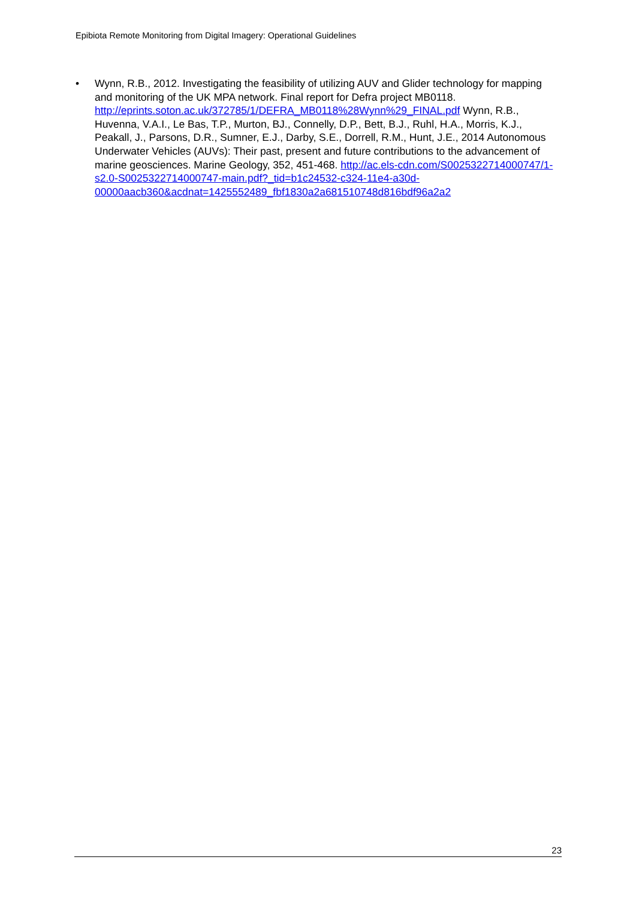Epibiota Remote Monitoring from Digital Imagery: Operational Guidelines
• Wynn, R.B., 2012. Investigating the feasibility of utilizing AUV and Glider technology for mapping and monitoring of the UK MPA network. Final report for Defra project MB0118. http://eprints.soton.ac.uk/372785/1/DEFRA_MB0118%28Wynn%29_FINAL.pdf Wynn, R.B., Huvenna, V.A.I., Le Bas, T.P., Murton, BJ., Connelly, D.P., Bett, B.J., Ruhl, H.A., Morris, K.J., Peakall, J., Parsons, D.R., Sumner, E.J., Darby, S.E., Dorrell, R.M., Hunt, J.E., 2014 Autonomous Underwater Vehicles (AUVs): Their past, present and future contributions to the advancement of marine geosciences. Marine Geology, 352, 451-468. http://ac.els-cdn.com/S0025322714000747/1-s2.0-S0025322714000747-main.pdf?_tid=b1c24532-c324-11e4-a30d-00000aacb360&acdnat=1425552489_fbf1830a2a681510748d816bdf96a2a2
23